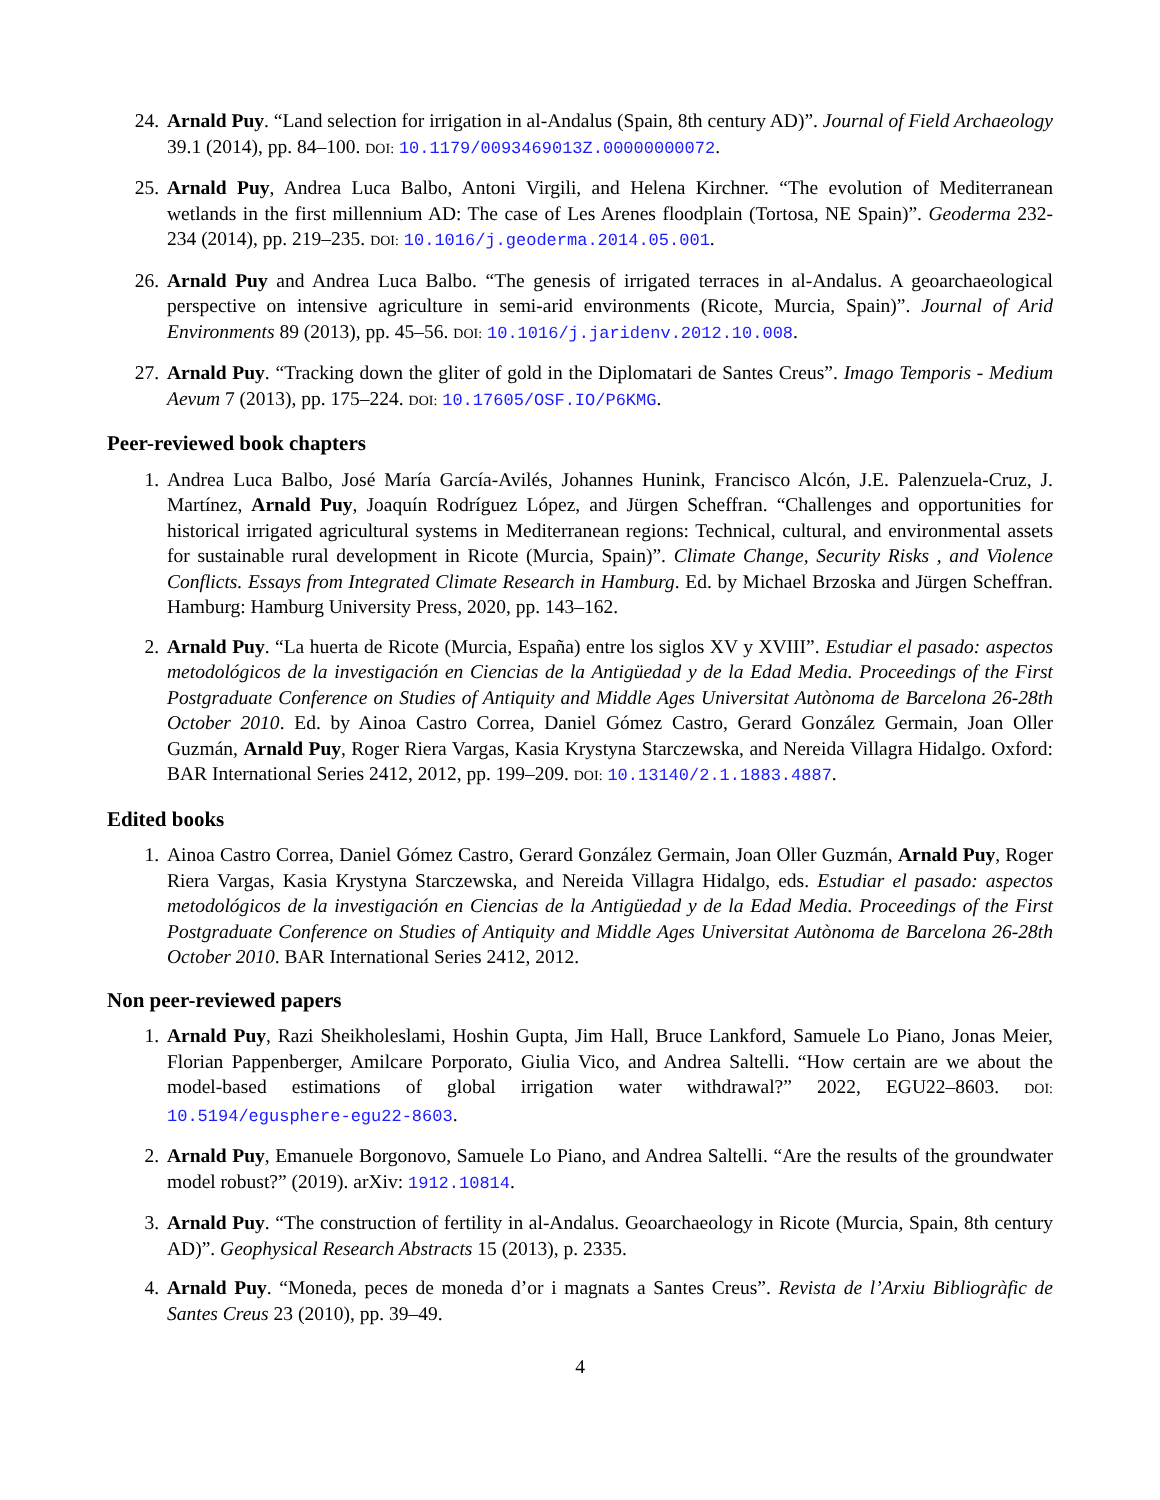24. Arnald Puy. “Land selection for irrigation in al-Andalus (Spain, 8th century AD)”. Journal of Field Archaeology 39.1 (2014), pp. 84–100. DOI: 10.1179/0093469013Z.00000000072.
25. Arnald Puy, Andrea Luca Balbo, Antoni Virgili, and Helena Kirchner. “The evolution of Mediterranean wetlands in the first millennium AD: The case of Les Arenes floodplain (Tortosa, NE Spain)”. Geoderma 232-234 (2014), pp. 219–235. DOI: 10.1016/j.geoderma.2014.05.001.
26. Arnald Puy and Andrea Luca Balbo. “The genesis of irrigated terraces in al-Andalus. A geoarchaeological perspective on intensive agriculture in semi-arid environments (Ricote, Murcia, Spain)”. Journal of Arid Environments 89 (2013), pp. 45–56. DOI: 10.1016/j.jaridenv.2012.10.008.
27. Arnald Puy. “Tracking down the gliter of gold in the Diplomatari de Santes Creus”. Imago Temporis - Medium Aevum 7 (2013), pp. 175–224. DOI: 10.17605/OSF.IO/P6KMG.
Peer-reviewed book chapters
1. Andrea Luca Balbo, José María García-Avilés, Johannes Hunink, Francisco Alcón, J.E. Palenzuela-Cruz, J. Martínez, Arnald Puy, Joaquín Rodríguez López, and Jürgen Scheffran. “Challenges and opportunities for historical irrigated agricultural systems in Mediterranean regions: Technical, cultural, and environmental assets for sustainable rural development in Ricote (Murcia, Spain)”. Climate Change, Security Risks , and Violence Conflicts. Essays from Integrated Climate Research in Hamburg. Ed. by Michael Brzoska and Jürgen Scheffran. Hamburg: Hamburg University Press, 2020, pp. 143–162.
2. Arnald Puy. “La huerta de Ricote (Murcia, España) entre los siglos XV y XVIII”. Estudiar el pasado: aspectos metodológicos de la investigación en Ciencias de la Antigüedad y de la Edad Media. Proceedings of the First Postgraduate Conference on Studies of Antiquity and Middle Ages Universitat Autònoma de Barcelona 26-28th October 2010. Ed. by Ainoa Castro Correa, Daniel Gómez Castro, Gerard González Germain, Joan Oller Guzmán, Arnald Puy, Roger Riera Vargas, Kasia Krystyna Starczewska, and Nereida Villagra Hidalgo. Oxford: BAR International Series 2412, 2012, pp. 199–209. DOI: 10.13140/2.1.1883.4887.
Edited books
1. Ainoa Castro Correa, Daniel Gómez Castro, Gerard González Germain, Joan Oller Guzmán, Arnald Puy, Roger Riera Vargas, Kasia Krystyna Starczewska, and Nereida Villagra Hidalgo, eds. Estudiar el pasado: aspectos metodológicos de la investigación en Ciencias de la Antigüedad y de la Edad Media. Proceedings of the First Postgraduate Conference on Studies of Antiquity and Middle Ages Universitat Autònoma de Barcelona 26-28th October 2010. BAR International Series 2412, 2012.
Non peer-reviewed papers
1. Arnald Puy, Razi Sheikholeslami, Hoshin Gupta, Jim Hall, Bruce Lankford, Samuele Lo Piano, Jonas Meier, Florian Pappenberger, Amilcare Porporato, Giulia Vico, and Andrea Saltelli. “How certain are we about the model-based estimations of global irrigation water withdrawal?” 2022, EGU22–8603. DOI: 10.5194/egusphere-egu22-8603.
2. Arnald Puy, Emanuele Borgonovo, Samuele Lo Piano, and Andrea Saltelli. “Are the results of the groundwater model robust?” (2019). arXiv: 1912.10814.
3. Arnald Puy. “The construction of fertility in al-Andalus. Geoarchaeology in Ricote (Murcia, Spain, 8th century AD)”. Geophysical Research Abstracts 15 (2013), p. 2335.
4. Arnald Puy. “Moneda, peces de moneda d’or i magnats a Santes Creus”. Revista de l’Arxiu Bibliogràfic de Santes Creus 23 (2010), pp. 39–49.
4